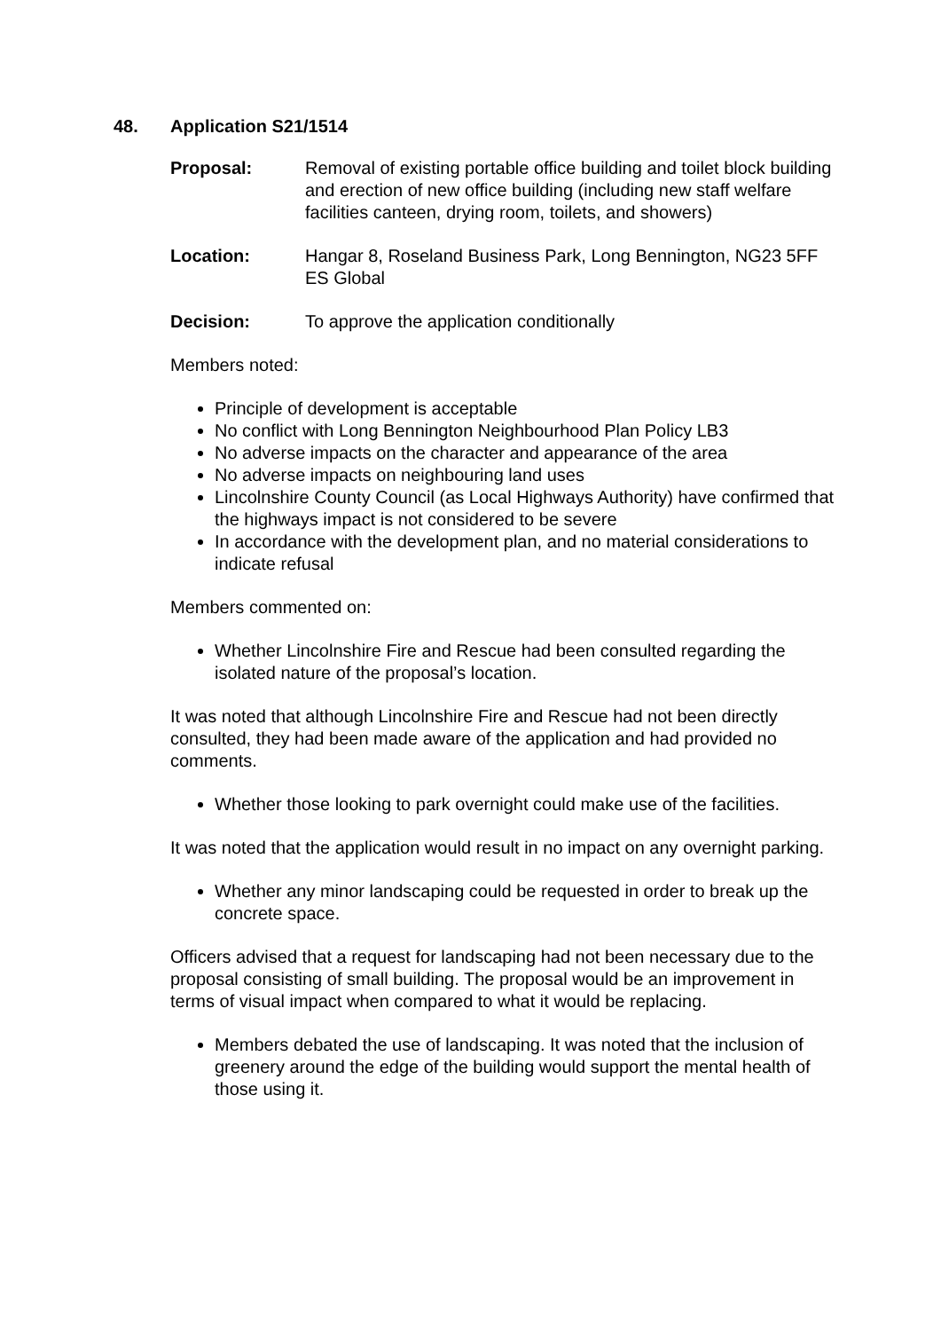48. Application S21/1514
Proposal: Removal of existing portable office building and toilet block building and erection of new office building (including new staff welfare facilities canteen, drying room, toilets, and showers)
Location: Hangar 8, Roseland Business Park, Long Bennington, NG23 5FF ES Global
Decision: To approve the application conditionally
Members noted:
Principle of development is acceptable
No conflict with Long Bennington Neighbourhood Plan Policy LB3
No adverse impacts on the character and appearance of the area
No adverse impacts on neighbouring land uses
Lincolnshire County Council (as Local Highways Authority) have confirmed that the highways impact is not considered to be severe
In accordance with the development plan, and no material considerations to indicate refusal
Members commented on:
Whether Lincolnshire Fire and Rescue had been consulted regarding the isolated nature of the proposal’s location.
It was noted that although Lincolnshire Fire and Rescue had not been directly consulted, they had been made aware of the application and had provided no comments.
Whether those looking to park overnight could make use of the facilities.
It was noted that the application would result in no impact on any overnight parking.
Whether any minor landscaping could be requested in order to break up the concrete space.
Officers advised that a request for landscaping had not been necessary due to the proposal consisting of small building. The proposal would be an improvement in terms of visual impact when compared to what it would be replacing.
Members debated the use of landscaping. It was noted that the inclusion of greenery around the edge of the building would support the mental health of those using it.